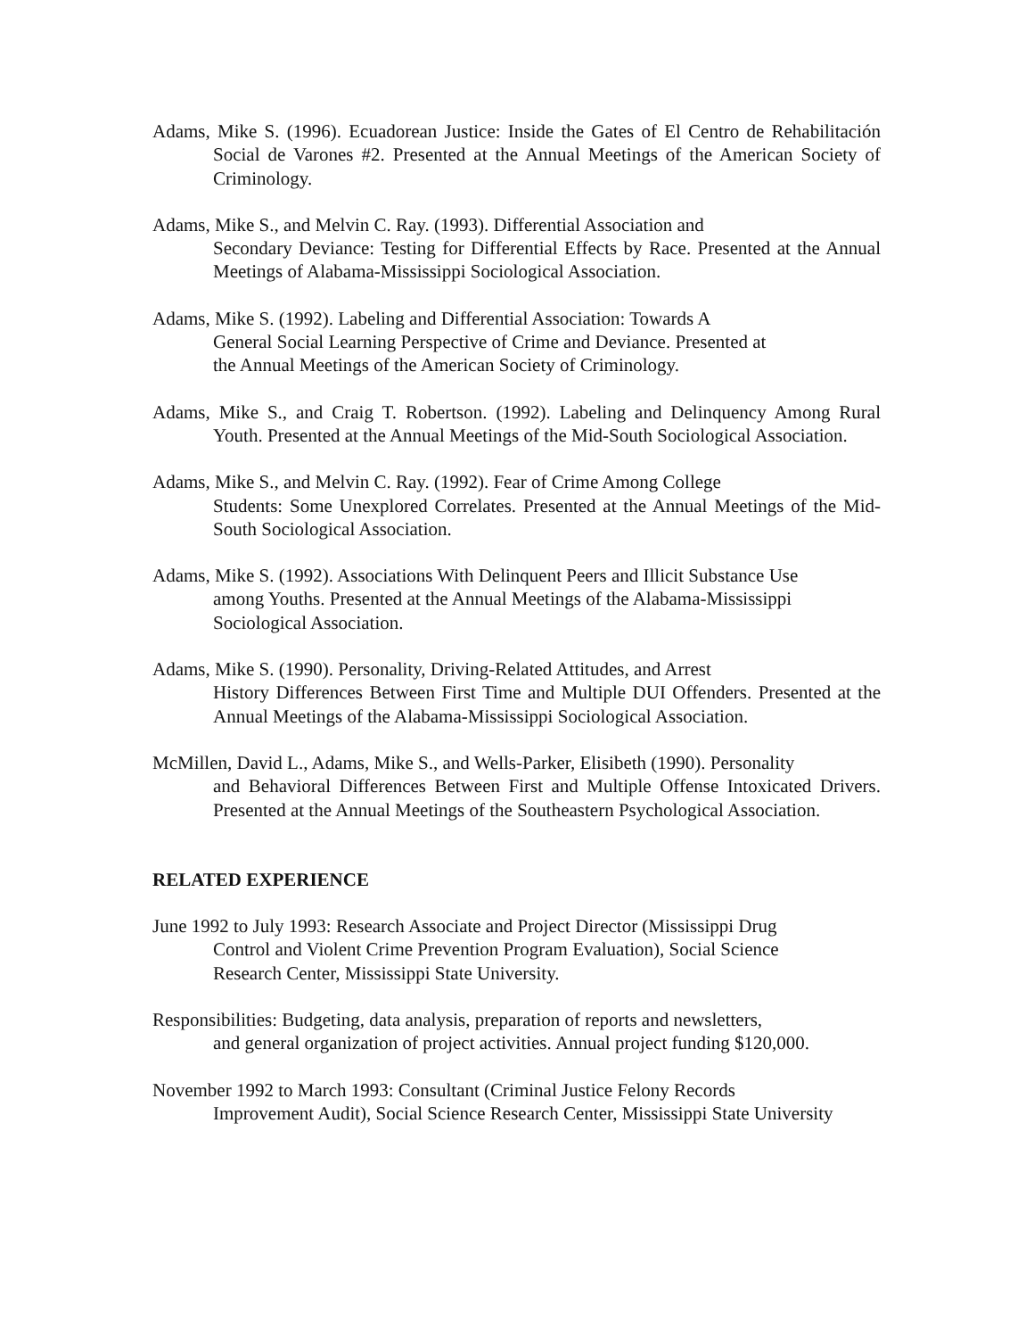Adams, Mike S. (1996). Ecuadorean Justice: Inside the Gates of El Centro de Rehabilitación Social de Varones #2. Presented at the Annual Meetings of the American Society of Criminology.
Adams, Mike S., and Melvin C. Ray. (1993). Differential Association and
Secondary Deviance: Testing for Differential Effects by Race. Presented at the Annual Meetings of Alabama-Mississippi Sociological Association.
Adams, Mike S. (1992). Labeling and Differential Association: Towards A
General Social Learning Perspective of Crime and Deviance. Presented at
the Annual Meetings of the American Society of Criminology.
Adams, Mike S., and Craig T. Robertson. (1992). Labeling and Delinquency Among Rural Youth. Presented at the Annual Meetings of the Mid-South Sociological Association.
Adams, Mike S., and Melvin C. Ray. (1992). Fear of Crime Among College
Students: Some Unexplored Correlates. Presented at the Annual Meetings of the Mid-South Sociological Association.
Adams, Mike S. (1992). Associations With Delinquent Peers and Illicit Substance Use
among Youths. Presented at the Annual Meetings of the Alabama-Mississippi
Sociological Association.
Adams, Mike S. (1990). Personality, Driving-Related Attitudes, and Arrest
History Differences Between First Time and Multiple DUI Offenders. Presented at the Annual Meetings of the Alabama-Mississippi Sociological Association.
McMillen, David L., Adams, Mike S., and Wells-Parker, Elisibeth (1990). Personality
and Behavioral Differences Between First and Multiple Offense Intoxicated Drivers. Presented at the Annual Meetings of the Southeastern Psychological Association.
RELATED EXPERIENCE
June 1992 to July 1993: Research Associate and Project Director (Mississippi Drug
Control and Violent Crime Prevention Program Evaluation), Social Science
Research Center, Mississippi State University.
Responsibilities: Budgeting, data analysis, preparation of reports and newsletters,
and general organization of project activities. Annual project funding $120,000.
November 1992 to March 1993: Consultant (Criminal Justice Felony Records
Improvement Audit), Social Science Research Center, Mississippi State University